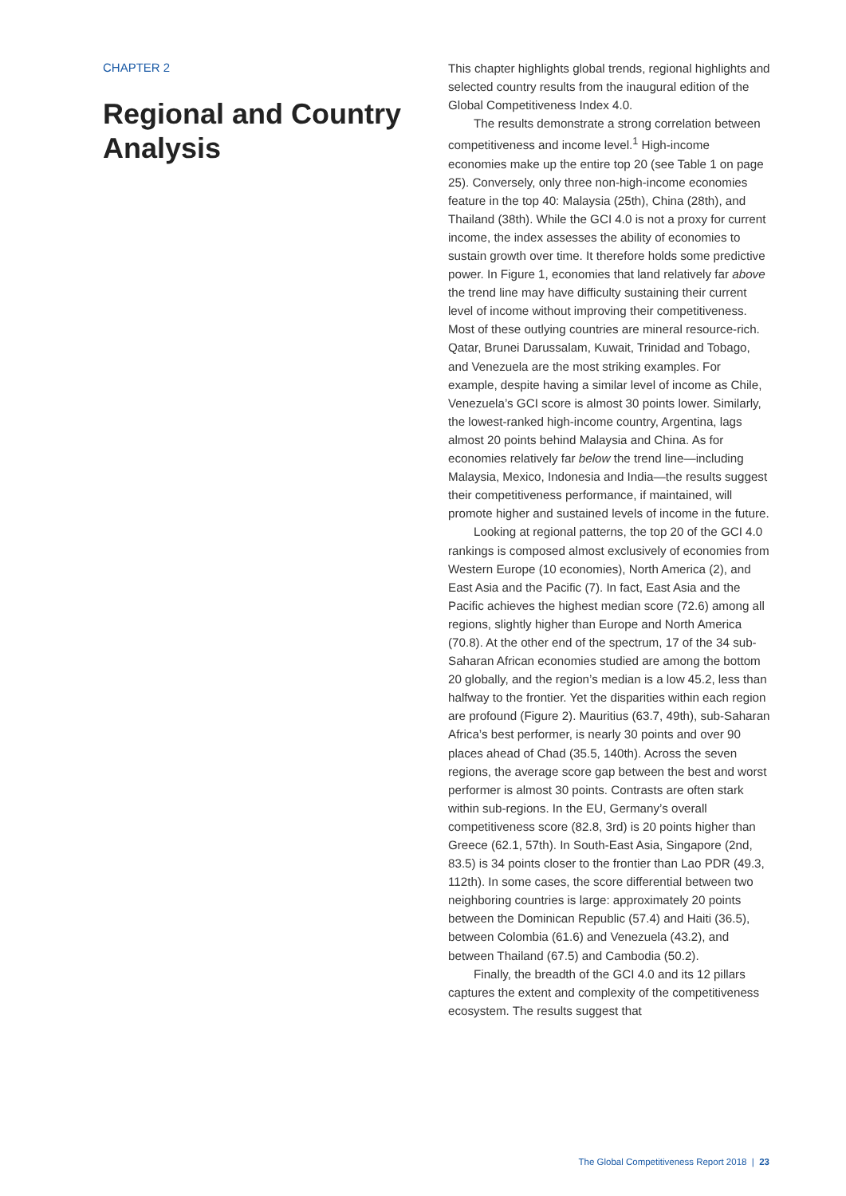CHAPTER 2
Regional and Country Analysis
This chapter highlights global trends, regional highlights and selected country results from the inaugural edition of the Global Competitiveness Index 4.0.
The results demonstrate a strong correlation between competitiveness and income level.<sup>1</sup> High-income economies make up the entire top 20 (see Table 1 on page 25). Conversely, only three non-high-income economies feature in the top 40: Malaysia (25th), China (28th), and Thailand (38th). While the GCI 4.0 is not a proxy for current income, the index assesses the ability of economies to sustain growth over time. It therefore holds some predictive power. In Figure 1, economies that land relatively far above the trend line may have difficulty sustaining their current level of income without improving their competitiveness. Most of these outlying countries are mineral resource-rich. Qatar, Brunei Darussalam, Kuwait, Trinidad and Tobago, and Venezuela are the most striking examples. For example, despite having a similar level of income as Chile, Venezuela’s GCI score is almost 30 points lower. Similarly, the lowest-ranked high-income country, Argentina, lags almost 20 points behind Malaysia and China. As for economies relatively far below the trend line—including Malaysia, Mexico, Indonesia and India—the results suggest their competitiveness performance, if maintained, will promote higher and sustained levels of income in the future.
Looking at regional patterns, the top 20 of the GCI 4.0 rankings is composed almost exclusively of economies from Western Europe (10 economies), North America (2), and East Asia and the Pacific (7). In fact, East Asia and the Pacific achieves the highest median score (72.6) among all regions, slightly higher than Europe and North America (70.8). At the other end of the spectrum, 17 of the 34 sub-Saharan African economies studied are among the bottom 20 globally, and the region’s median is a low 45.2, less than halfway to the frontier. Yet the disparities within each region are profound (Figure 2). Mauritius (63.7, 49th), sub-Saharan Africa’s best performer, is nearly 30 points and over 90 places ahead of Chad (35.5, 140th). Across the seven regions, the average score gap between the best and worst performer is almost 30 points. Contrasts are often stark within sub-regions. In the EU, Germany’s overall competitiveness score (82.8, 3rd) is 20 points higher than Greece (62.1, 57th). In South-East Asia, Singapore (2nd, 83.5) is 34 points closer to the frontier than Lao PDR (49.3, 112th). In some cases, the score differential between two neighboring countries is large: approximately 20 points between the Dominican Republic (57.4) and Haiti (36.5), between Colombia (61.6) and Venezuela (43.2), and between Thailand (67.5) and Cambodia (50.2).
Finally, the breadth of the GCI 4.0 and its 12 pillars captures the extent and complexity of the competitiveness ecosystem. The results suggest that
The Global Competitiveness Report 2018 | 23